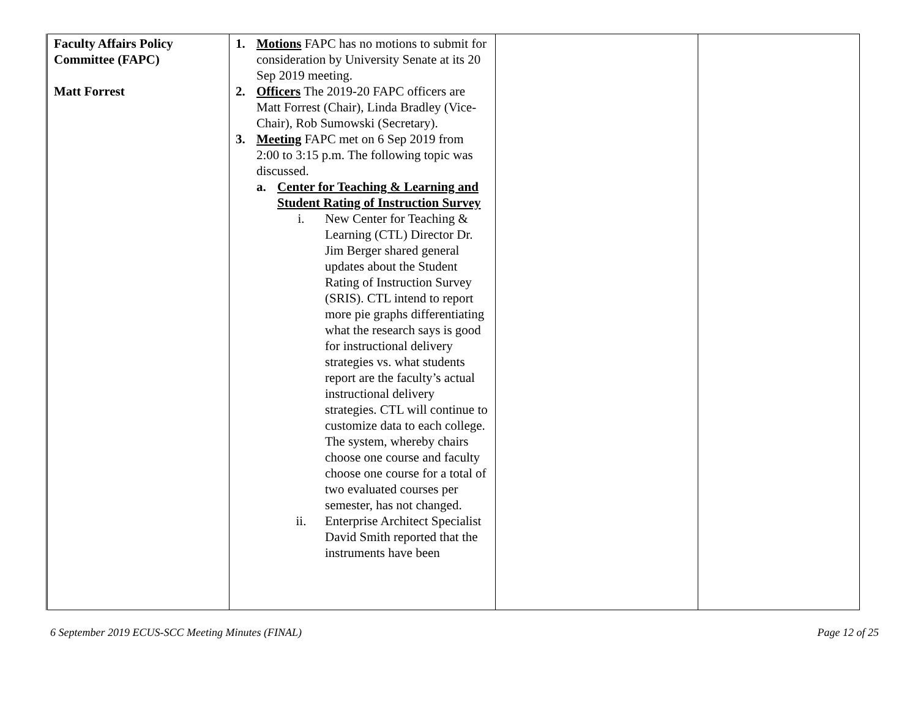| Faculty Affairs Policy Committee (FAPC) Matt Forrest | 1. Motions FAPC has no motions to submit for consideration by University Senate at its 20 Sep 2019 meeting. 2. Officers The 2019-20 FAPC officers are Matt Forrest (Chair), Linda Bradley (Vice-Chair), Rob Sumowski (Secretary). 3. Meeting FAPC met on 6 Sep 2019 from 2:00 to 3:15 p.m. The following topic was discussed. a. Center for Teaching & Learning and Student Rating of Instruction Survey i. New Center for Teaching & Learning (CTL) Director Dr. Jim Berger shared general updates about the Student Rating of Instruction Survey (SRIS). CTL intend to report more pie graphs differentiating what the research says is good for instructional delivery strategies vs. what students report are the faculty’s actual instructional delivery strategies. CTL will continue to customize data to each college. The system, whereby chairs choose one course and faculty choose one course for a total of two evaluated courses per semester, has not changed. ii. Enterprise Architect Specialist David Smith reported that the instruments have been | | |
6 September 2019 ECUS-SCC Meeting Minutes (FINAL) Page 12 of 25